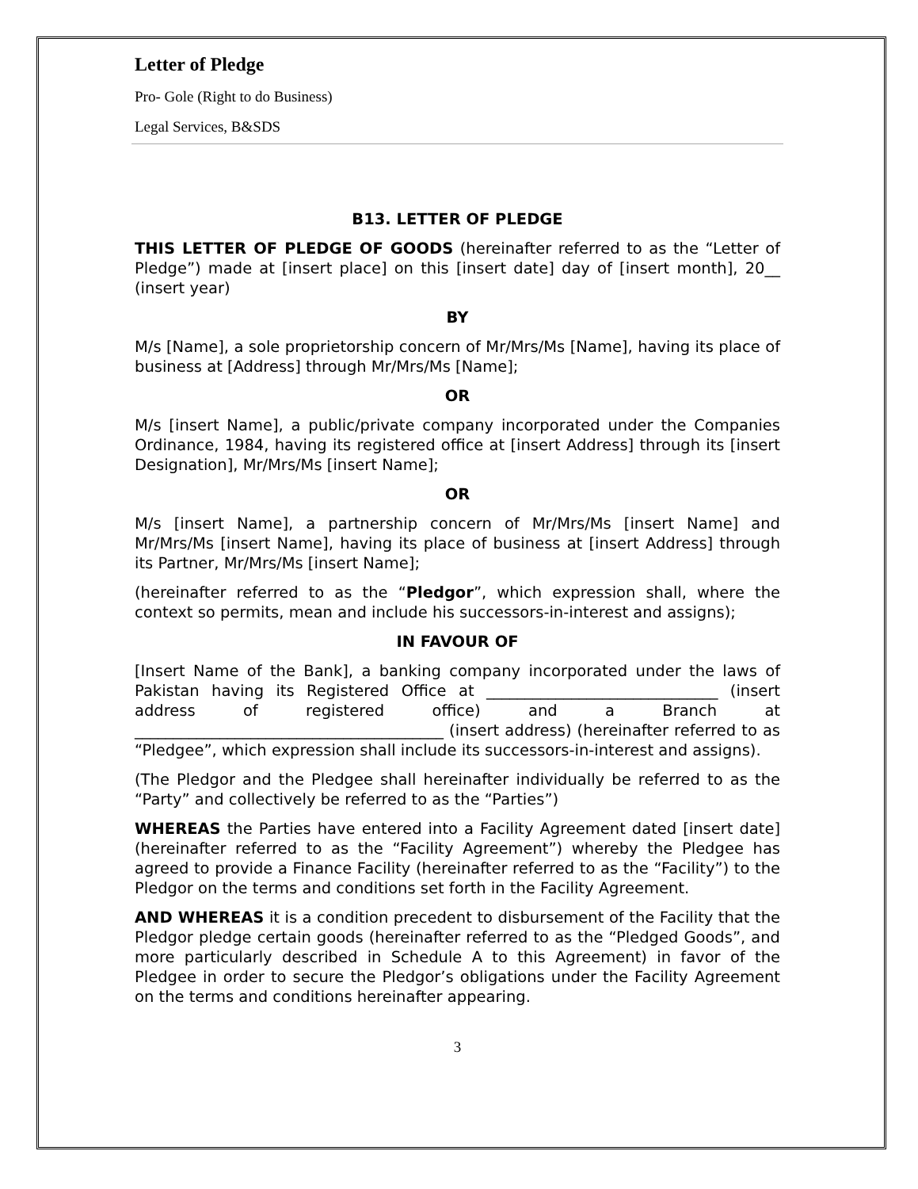Letter of Pledge
Pro- Gole (Right to do Business)
Legal Services, B&SDS
B13. LETTER OF PLEDGE
THIS LETTER OF PLEDGE OF GOODS (hereinafter referred to as the “Letter of Pledge”) made at [insert place] on this [insert date] day of [insert month], 20__ (insert year)
BY
M/s [Name], a sole proprietorship concern of Mr/Mrs/Ms [Name], having its place of business at [Address] through Mr/Mrs/Ms [Name];
OR
M/s [insert Name], a public/private company incorporated under the Companies Ordinance, 1984, having its registered office at [insert Address] through its [insert Designation], Mr/Mrs/Ms [insert Name];
OR
M/s [insert Name], a partnership concern of Mr/Mrs/Ms [insert Name] and Mr/Mrs/Ms [insert Name], having its place of business at [insert Address] through its Partner, Mr/Mrs/Ms [insert Name];
(hereinafter referred to as the “Pledgor”, which expression shall, where the context so permits, mean and include his successors-in-interest and assigns);
IN FAVOUR OF
[Insert Name of the Bank], a banking company incorporated under the laws of Pakistan having its Registered Office at ______________________________ (insert address of registered office) and a Branch at ________________________________________ (insert address) (hereinafter referred to as “Pledgee”, which expression shall include its successors-in-interest and assigns).
(The Pledgor and the Pledgee shall hereinafter individually be referred to as the “Party” and collectively be referred to as the “Parties”)
WHEREAS the Parties have entered into a Facility Agreement dated [insert date] (hereinafter referred to as the “Facility Agreement”) whereby the Pledgee has agreed to provide a Finance Facility (hereinafter referred to as the “Facility”) to the Pledgor on the terms and conditions set forth in the Facility Agreement.
AND WHEREAS it is a condition precedent to disbursement of the Facility that the Pledgor pledge certain goods (hereinafter referred to as the “Pledged Goods”, and more particularly described in Schedule A to this Agreement) in favor of the Pledgee in order to secure the Pledgor’s obligations under the Facility Agreement on the terms and conditions hereinafter appearing.
3